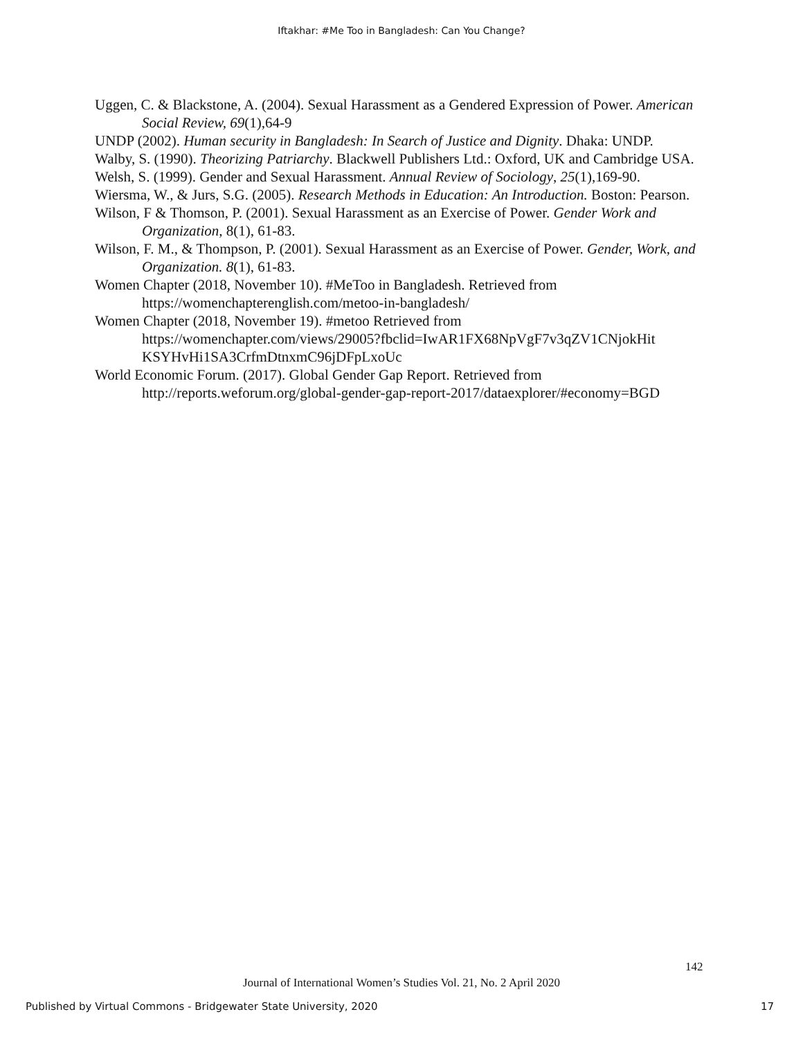Iftakhar: #Me Too in Bangladesh: Can You Change?
Uggen, C. & Blackstone, A. (2004). Sexual Harassment as a Gendered Expression of Power. American Social Review, 69(1),64-9
UNDP (2002). Human security in Bangladesh: In Search of Justice and Dignity. Dhaka: UNDP.
Walby, S. (1990). Theorizing Patriarchy. Blackwell Publishers Ltd.: Oxford, UK and Cambridge USA.
Welsh, S. (1999). Gender and Sexual Harassment. Annual Review of Sociology, 25(1),169-90.
Wiersma, W., & Jurs, S.G. (2005). Research Methods in Education: An Introduction. Boston: Pearson.
Wilson, F & Thomson, P. (2001). Sexual Harassment as an Exercise of Power. Gender Work and Organization, 8(1), 61-83.
Wilson, F. M., & Thompson, P. (2001). Sexual Harassment as an Exercise of Power. Gender, Work, and Organization. 8(1), 61-83.
Women Chapter (2018, November 10). #MeToo in Bangladesh. Retrieved from https://womenchapterenglish.com/metoo-in-bangladesh/
Women Chapter (2018, November 19). #metoo Retrieved from
https://womenchapter.com/views/29005?fbclid=IwAR1FX68NpVgF7v3qZV1CNjokHit KSYHvHi1SA3CrfmDtnxmC96jDFpLxoUc
World Economic Forum. (2017). Global Gender Gap Report. Retrieved from http://reports.weforum.org/global-gender-gap-report-2017/dataexplorer/#economy=BGD
142
Journal of International Women’s Studies Vol. 21, No. 2 April 2020
Published by Virtual Commons - Bridgewater State University, 2020 17